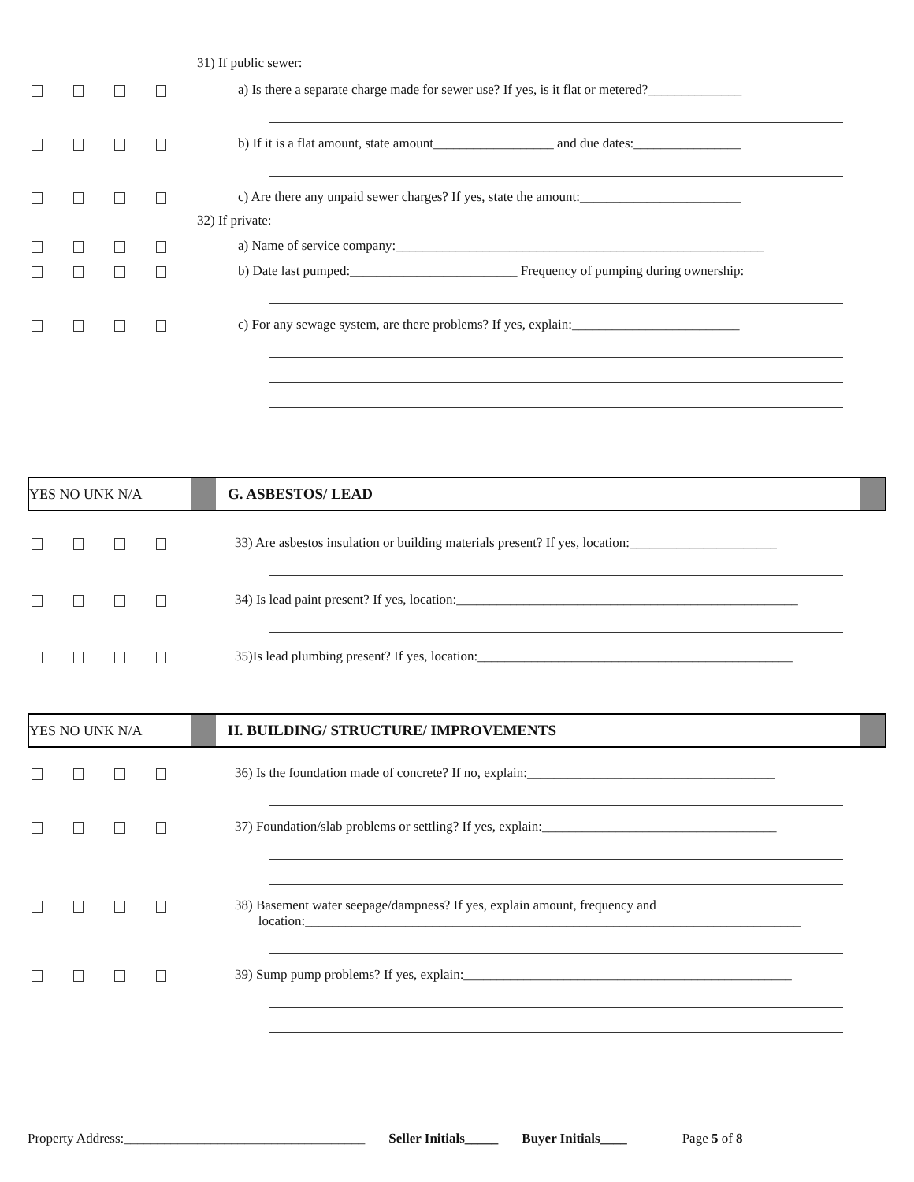31) If public sewer:
a) Is there a separate charge made for sewer use? If yes, is it flat or metered?______________
b) If it is a flat amount, state amount__________________ and due dates:________________
c) Are there any unpaid sewer charges? If yes, state the amount:________________________
32) If private:
a) Name of service company:_______________________________________________________
b) Date last pumped:_________________________ Frequency of pumping during ownership:
c) For any sewage system, are there problems? If yes, explain:_________________________
YES NO UNK N/A G. ASBESTOS/ LEAD
33) Are asbestos insulation or building materials present? If yes, location:______________________
34) Is lead paint present? If yes, location:___________________________________________________
35)Is lead plumbing present? If yes, location:_______________________________________________
YES NO UNK N/A
H. BUILDING/ STRUCTURE/ IMPROVEMENTS
36) Is the foundation made of concrete? If no, explain:_____________________________________
37) Foundation/slab problems or settling? If yes, explain:___________________________________
38) Basement water seepage/dampness? If yes, explain amount, frequency and
location:__________________________________________________________________________
39) Sump pump problems? If yes, explain:_________________________________________________
Property Address:____________________________________ Seller Initials_____ Buyer Initials____ Page 5 of 8